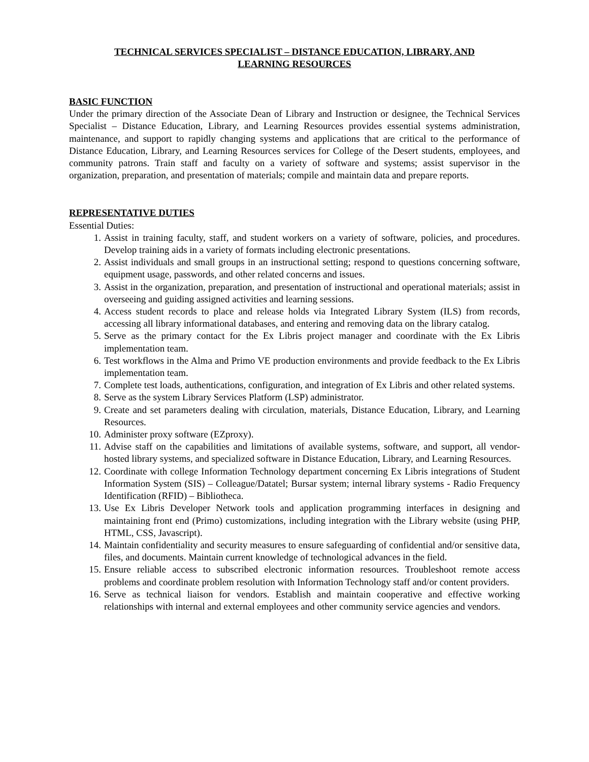TECHNICAL SERVICES SPECIALIST – DISTANCE EDUCATION, LIBRARY, AND
LEARNING RESOURCES
BASIC FUNCTION
Under the primary direction of the Associate Dean of Library and Instruction or designee, the Technical Services Specialist – Distance Education, Library, and Learning Resources provides essential systems administration, maintenance, and support to rapidly changing systems and applications that are critical to the performance of Distance Education, Library, and Learning Resources services for College of the Desert students, employees, and community patrons. Train staff and faculty on a variety of software and systems; assist supervisor in the organization, preparation, and presentation of materials; compile and maintain data and prepare reports.
REPRESENTATIVE DUTIES
Essential Duties:
1. Assist in training faculty, staff, and student workers on a variety of software, policies, and procedures. Develop training aids in a variety of formats including electronic presentations.
2. Assist individuals and small groups in an instructional setting; respond to questions concerning software, equipment usage, passwords, and other related concerns and issues.
3. Assist in the organization, preparation, and presentation of instructional and operational materials; assist in overseeing and guiding assigned activities and learning sessions.
4. Access student records to place and release holds via Integrated Library System (ILS) from records, accessing all library informational databases, and entering and removing data on the library catalog.
5. Serve as the primary contact for the Ex Libris project manager and coordinate with the Ex Libris implementation team.
6. Test workflows in the Alma and Primo VE production environments and provide feedback to the Ex Libris implementation team.
7. Complete test loads, authentications, configuration, and integration of Ex Libris and other related systems.
8. Serve as the system Library Services Platform (LSP) administrator.
9. Create and set parameters dealing with circulation, materials, Distance Education, Library, and Learning Resources.
10. Administer proxy software (EZproxy).
11. Advise staff on the capabilities and limitations of available systems, software, and support, all vendor-hosted library systems, and specialized software in Distance Education, Library, and Learning Resources.
12. Coordinate with college Information Technology department concerning Ex Libris integrations of Student Information System (SIS) – Colleague/Datatel; Bursar system; internal library systems - Radio Frequency Identification (RFID) – Bibliotheca.
13. Use Ex Libris Developer Network tools and application programming interfaces in designing and maintaining front end (Primo) customizations, including integration with the Library website (using PHP, HTML, CSS, Javascript).
14. Maintain confidentiality and security measures to ensure safeguarding of confidential and/or sensitive data, files, and documents. Maintain current knowledge of technological advances in the field.
15. Ensure reliable access to subscribed electronic information resources. Troubleshoot remote access problems and coordinate problem resolution with Information Technology staff and/or content providers.
16. Serve as technical liaison for vendors. Establish and maintain cooperative and effective working relationships with internal and external employees and other community service agencies and vendors.